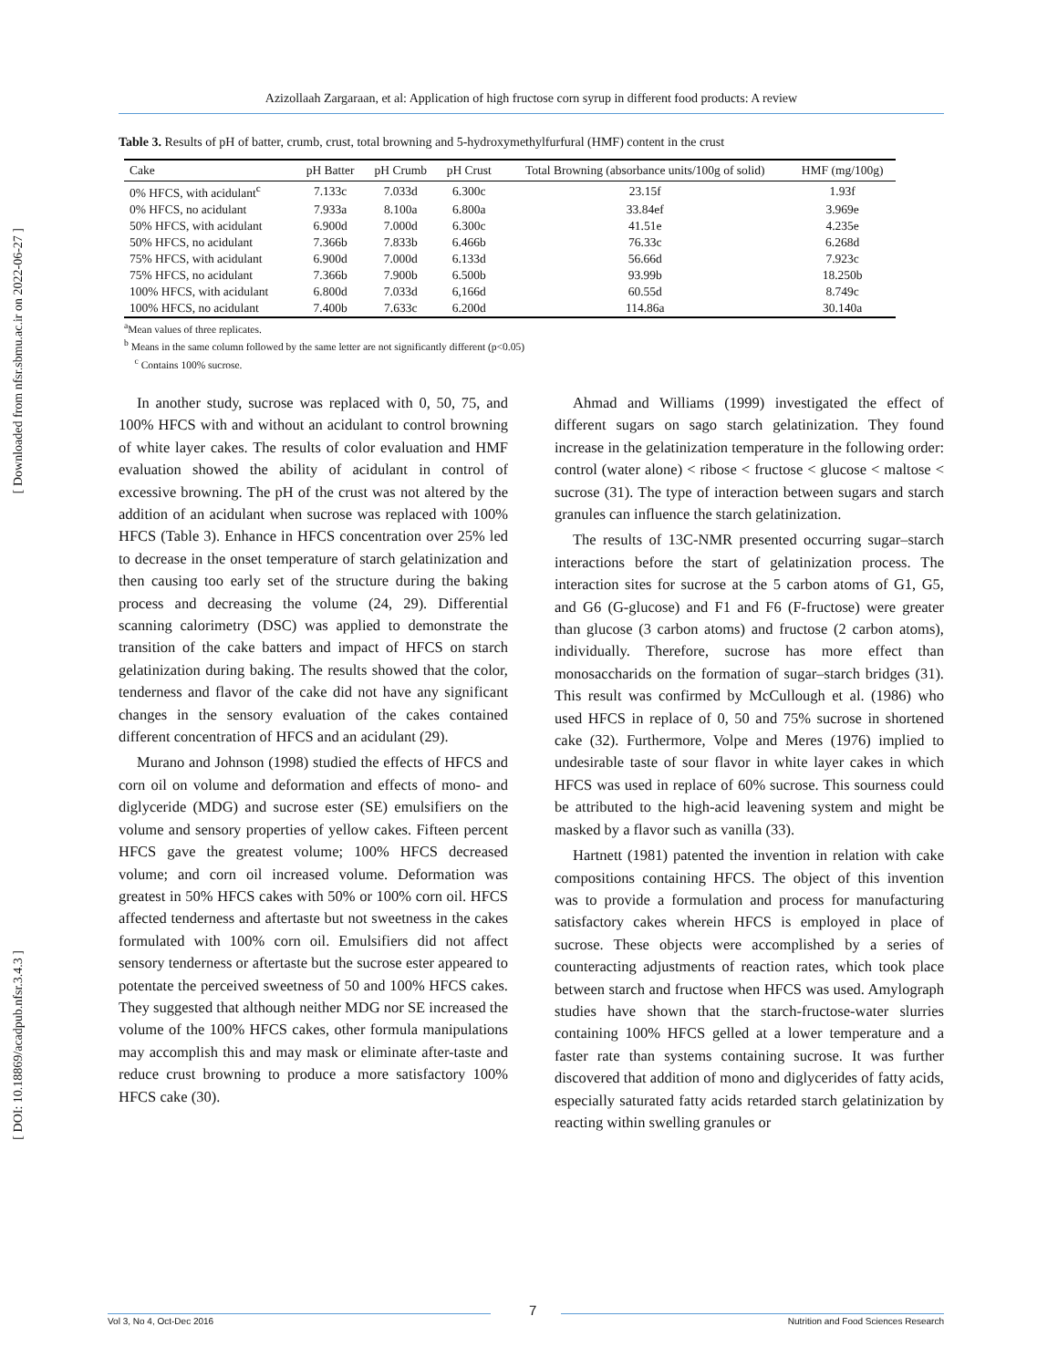[ Downloaded from nfsr.sbmu.ac.ir on 2022-06-27 ]
[ DOI: 10.18869/acadpub.nfsr.3.4.3 ]
Azizollaah Zargaraan, et al: Application of high fructose corn syrup in different food products: A review
Table 3. Results of pH of batter, crumb, crust, total browning and 5-hydroxymethylfurfural (HMF) content in the crust
| Cake | pH Batter | pH Crumb | pH Crust | Total Browning (absorbance units/100g of solid) | HMF (mg/100g) |
| --- | --- | --- | --- | --- | --- |
| 0% HFCS, with acidulant<sup>c</sup> | 7.133c | 7.033d | 6.300c | 23.15f | 1.93f |
| 0% HFCS, no acidulant | 7.933a | 8.100a | 6.800a | 33.84ef | 3.969e |
| 50% HFCS, with acidulant | 6.900d | 7.000d | 6.300c | 41.51e | 4.235e |
| 50% HFCS, no acidulant | 7.366b | 7.833b | 6.466b | 76.33c | 6.268d |
| 75% HFCS, with acidulant | 6.900d | 7.000d | 6.133d | 56.66d | 7.923c |
| 75% HFCS, no acidulant | 7.366b | 7.900b | 6.500b | 93.99b | 18.250b |
| 100% HFCS, with acidulant | 6.800d | 7.033d | 6,166d | 60.55d | 8.749c |
| 100% HFCS, no acidulant | 7.400b | 7.633c | 6.200d | 114.86a | 30.140a |
<sup>a</sup> Mean values of three replicates.
<sup>b</sup> Means in the same column followed by the same letter are not significantly different (p<0.05)
<sup>c</sup> Contains 100% sucrose.
In another study, sucrose was replaced with 0, 50, 75, and 100% HFCS with and without an acidulant to control browning of white layer cakes. The results of color evaluation and HMF evaluation showed the ability of acidulant in control of excessive browning. The pH of the crust was not altered by the addition of an acidulant when sucrose was replaced with 100% HFCS (Table 3). Enhance in HFCS concentration over 25% led to decrease in the onset temperature of starch gelatinization and then causing too early set of the structure during the baking process and decreasing the volume (24, 29). Differential scanning calorimetry (DSC) was applied to demonstrate the transition of the cake batters and impact of HFCS on starch gelatinization during baking. The results showed that the color, tenderness and flavor of the cake did not have any significant changes in the sensory evaluation of the cakes contained different concentration of HFCS and an acidulant (29).
Murano and Johnson (1998) studied the effects of HFCS and corn oil on volume and deformation and effects of mono- and diglyceride (MDG) and sucrose ester (SE) emulsifiers on the volume and sensory properties of yellow cakes. Fifteen percent HFCS gave the greatest volume; 100% HFCS decreased volume; and corn oil increased volume. Deformation was greatest in 50% HFCS cakes with 50% or 100% corn oil. HFCS affected tenderness and aftertaste but not sweetness in the cakes formulated with 100% corn oil. Emulsifiers did not affect sensory tenderness or aftertaste but the sucrose ester appeared to potentate the perceived sweetness of 50 and 100% HFCS cakes. They suggested that although neither MDG nor SE increased the volume of the 100% HFCS cakes, other formula manipulations may accomplish this and may mask or eliminate after-taste and reduce crust browning to produce a more satisfactory 100% HFCS cake (30).
Ahmad and Williams (1999) investigated the effect of different sugars on sago starch gelatinization. They found increase in the gelatinization temperature in the following order: control (water alone) < ribose < fructose < glucose < maltose < sucrose (31). The type of interaction between sugars and starch granules can influence the starch gelatinization.
The results of 13C-NMR presented occurring sugar–starch interactions before the start of gelatinization process. The interaction sites for sucrose at the 5 carbon atoms of G1, G5, and G6 (G-glucose) and F1 and F6 (F-fructose) were greater than glucose (3 carbon atoms) and fructose (2 carbon atoms), individually. Therefore, sucrose has more effect than monosaccharids on the formation of sugar–starch bridges (31). This result was confirmed by McCullough et al. (1986) who used HFCS in replace of 0, 50 and 75% sucrose in shortened cake (32). Furthermore, Volpe and Meres (1976) implied to undesirable taste of sour flavor in white layer cakes in which HFCS was used in replace of 60% sucrose. This sourness could be attributed to the high-acid leavening system and might be masked by a flavor such as vanilla (33).
Hartnett (1981) patented the invention in relation with cake compositions containing HFCS. The object of this invention was to provide a formulation and process for manufacturing satisfactory cakes wherein HFCS is employed in place of sucrose. These objects were accomplished by a series of counteracting adjustments of reaction rates, which took place between starch and fructose when HFCS was used. Amylograph studies have shown that the starch-fructose-water slurries containing 100% HFCS gelled at a lower temperature and a faster rate than systems containing sucrose. It was further discovered that addition of mono and diglycerides of fatty acids, especially saturated fatty acids retarded starch gelatinization by reacting within swelling granules or
Vol 3, No 4, Oct-Dec 2016
7
Nutrition and Food Sciences Research